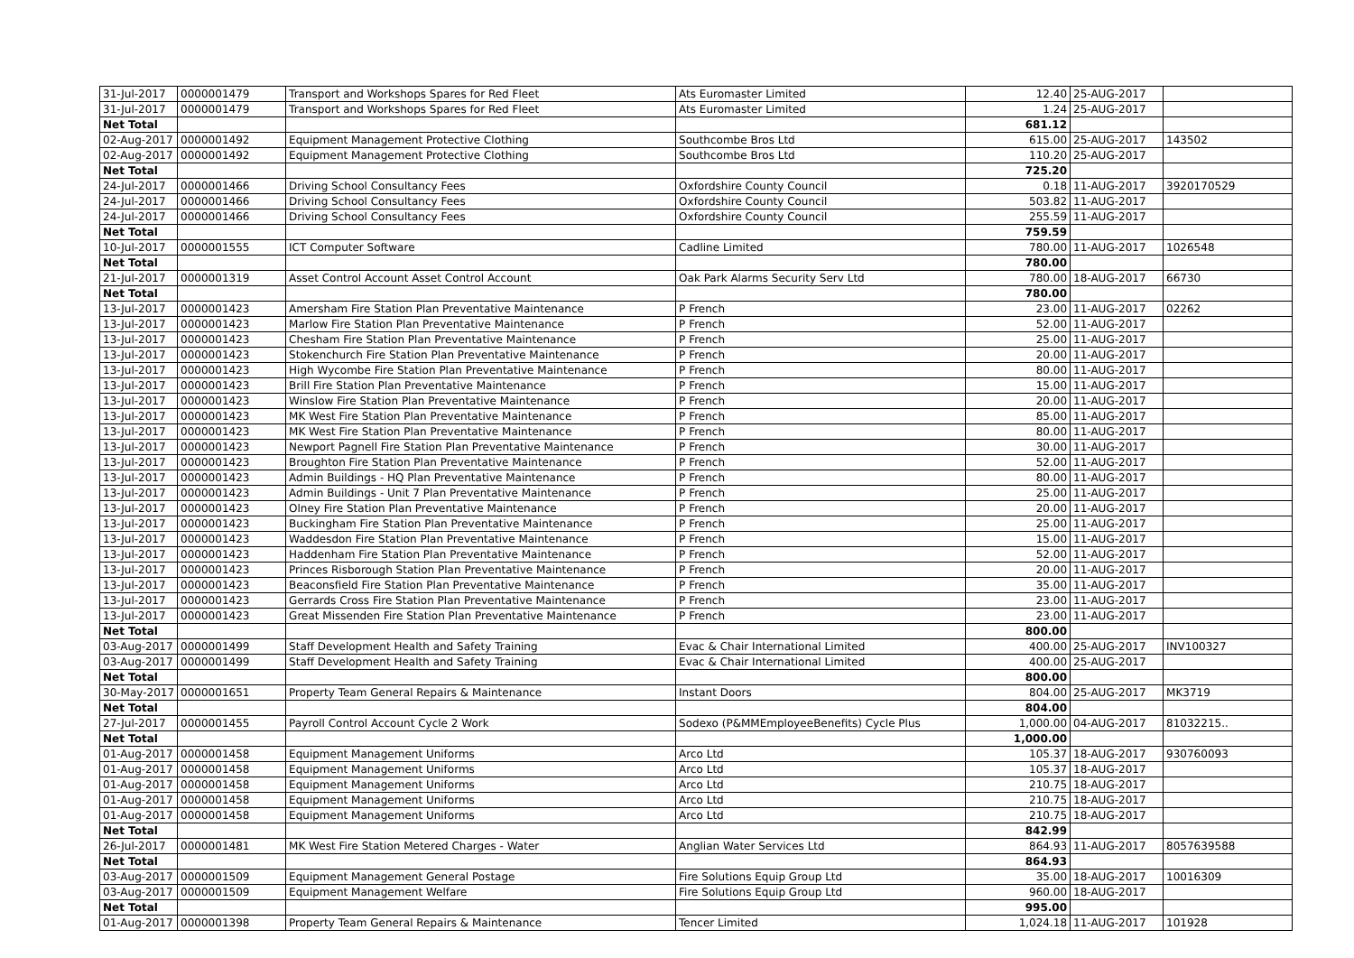| 31-Jul-2017 | 0000001479 | Transport and Workshops Spares for Red Fleet | Ats Euromaster Limited | 12.40 | 25-AUG-2017 | |
| 31-Jul-2017 | 0000001479 | Transport and Workshops Spares for Red Fleet | Ats Euromaster Limited | 1.24 | 25-AUG-2017 | |
| Net Total | | | | 681.12 | | |
| 02-Aug-2017 | 0000001492 | Equipment Management Protective Clothing | Southcombe Bros Ltd | 615.00 | 25-AUG-2017 | 143502 |
| 02-Aug-2017 | 0000001492 | Equipment Management Protective Clothing | Southcombe Bros Ltd | 110.20 | 25-AUG-2017 | |
| Net Total | | | | 725.20 | | |
| 24-Jul-2017 | 0000001466 | Driving School Consultancy Fees | Oxfordshire County Council | 0.18 | 11-AUG-2017 | 3920170529 |
| 24-Jul-2017 | 0000001466 | Driving School Consultancy Fees | Oxfordshire County Council | 503.82 | 11-AUG-2017 | |
| 24-Jul-2017 | 0000001466 | Driving School Consultancy Fees | Oxfordshire County Council | 255.59 | 11-AUG-2017 | |
| Net Total | | | | 759.59 | | |
| 10-Jul-2017 | 0000001555 | ICT Computer Software | Cadline Limited | 780.00 | 11-AUG-2017 | 1026548 |
| Net Total | | | | 780.00 | | |
| 21-Jul-2017 | 0000001319 | Asset Control Account Asset Control Account | Oak Park Alarms Security Serv Ltd | 780.00 | 18-AUG-2017 | 66730 |
| Net Total | | | | 780.00 | | |
| 13-Jul-2017 | 0000001423 | Amersham Fire Station Plan Preventative Maintenance | P French | 23.00 | 11-AUG-2017 | 02262 |
| 13-Jul-2017 | 0000001423 | Marlow Fire Station Plan Preventative Maintenance | P French | 52.00 | 11-AUG-2017 | |
| 13-Jul-2017 | 0000001423 | Chesham Fire Station Plan Preventative Maintenance | P French | 25.00 | 11-AUG-2017 | |
| 13-Jul-2017 | 0000001423 | Stokenchurch Fire Station Plan Preventative Maintenance | P French | 20.00 | 11-AUG-2017 | |
| 13-Jul-2017 | 0000001423 | High Wycombe Fire Station Plan Preventative Maintenance | P French | 80.00 | 11-AUG-2017 | |
| 13-Jul-2017 | 0000001423 | Brill Fire Station Plan Preventative Maintenance | P French | 15.00 | 11-AUG-2017 | |
| 13-Jul-2017 | 0000001423 | Winslow Fire Station Plan Preventative Maintenance | P French | 20.00 | 11-AUG-2017 | |
| 13-Jul-2017 | 0000001423 | MK West Fire Station Plan Preventative Maintenance | P French | 85.00 | 11-AUG-2017 | |
| 13-Jul-2017 | 0000001423 | MK West Fire Station Plan Preventative Maintenance | P French | 80.00 | 11-AUG-2017 | |
| 13-Jul-2017 | 0000001423 | Newport Pagnell Fire Station Plan Preventative Maintenance | P French | 30.00 | 11-AUG-2017 | |
| 13-Jul-2017 | 0000001423 | Broughton Fire Station Plan Preventative Maintenance | P French | 52.00 | 11-AUG-2017 | |
| 13-Jul-2017 | 0000001423 | Admin Buildings - HQ Plan Preventative Maintenance | P French | 80.00 | 11-AUG-2017 | |
| 13-Jul-2017 | 0000001423 | Admin Buildings - Unit 7 Plan Preventative Maintenance | P French | 25.00 | 11-AUG-2017 | |
| 13-Jul-2017 | 0000001423 | Olney Fire Station Plan Preventative Maintenance | P French | 20.00 | 11-AUG-2017 | |
| 13-Jul-2017 | 0000001423 | Buckingham Fire Station Plan Preventative Maintenance | P French | 25.00 | 11-AUG-2017 | |
| 13-Jul-2017 | 0000001423 | Waddesdon Fire Station Plan Preventative Maintenance | P French | 15.00 | 11-AUG-2017 | |
| 13-Jul-2017 | 0000001423 | Haddenham Fire Station Plan Preventative Maintenance | P French | 52.00 | 11-AUG-2017 | |
| 13-Jul-2017 | 0000001423 | Princes Risborough Station Plan Preventative Maintenance | P French | 20.00 | 11-AUG-2017 | |
| 13-Jul-2017 | 0000001423 | Beaconsfield Fire Station Plan Preventative Maintenance | P French | 35.00 | 11-AUG-2017 | |
| 13-Jul-2017 | 0000001423 | Gerrards Cross Fire Station Plan Preventative Maintenance | P French | 23.00 | 11-AUG-2017 | |
| 13-Jul-2017 | 0000001423 | Great Missenden Fire Station Plan Preventative Maintenance | P French | 23.00 | 11-AUG-2017 | |
| Net Total | | | | 800.00 | | |
| 03-Aug-2017 | 0000001499 | Staff Development Health and Safety Training | Evac & Chair International Limited | 400.00 | 25-AUG-2017 | INV100327 |
| 03-Aug-2017 | 0000001499 | Staff Development Health and Safety Training | Evac & Chair International Limited | 400.00 | 25-AUG-2017 | |
| Net Total | | | | 800.00 | | |
| 30-May-2017 | 0000001651 | Property Team General Repairs & Maintenance | Instant Doors | 804.00 | 25-AUG-2017 | MK3719 |
| Net Total | | | | 804.00 | | |
| 27-Jul-2017 | 0000001455 | Payroll Control Account Cycle 2 Work | Sodexo (P&MMEmployeeBenefits) Cycle Plus | 1,000.00 | 04-AUG-2017 | 81032215.. |
| Net Total | | | | 1,000.00 | | |
| 01-Aug-2017 | 0000001458 | Equipment Management Uniforms | Arco Ltd | 105.37 | 18-AUG-2017 | 930760093 |
| 01-Aug-2017 | 0000001458 | Equipment Management Uniforms | Arco Ltd | 105.37 | 18-AUG-2017 | |
| 01-Aug-2017 | 0000001458 | Equipment Management Uniforms | Arco Ltd | 210.75 | 18-AUG-2017 | |
| 01-Aug-2017 | 0000001458 | Equipment Management Uniforms | Arco Ltd | 210.75 | 18-AUG-2017 | |
| 01-Aug-2017 | 0000001458 | Equipment Management Uniforms | Arco Ltd | 210.75 | 18-AUG-2017 | |
| Net Total | | | | 842.99 | | |
| 26-Jul-2017 | 0000001481 | MK West Fire Station Metered Charges - Water | Anglian Water Services Ltd | 864.93 | 11-AUG-2017 | 8057639588 |
| Net Total | | | | 864.93 | | |
| 03-Aug-2017 | 0000001509 | Equipment Management General Postage | Fire Solutions Equip Group Ltd | 35.00 | 18-AUG-2017 | 10016309 |
| 03-Aug-2017 | 0000001509 | Equipment Management Welfare | Fire Solutions Equip Group Ltd | 960.00 | 18-AUG-2017 | |
| Net Total | | | | 995.00 | | |
| 01-Aug-2017 | 0000001398 | Property Team General Repairs & Maintenance | Tencer Limited | 1,024.18 | 11-AUG-2017 | 101928 |